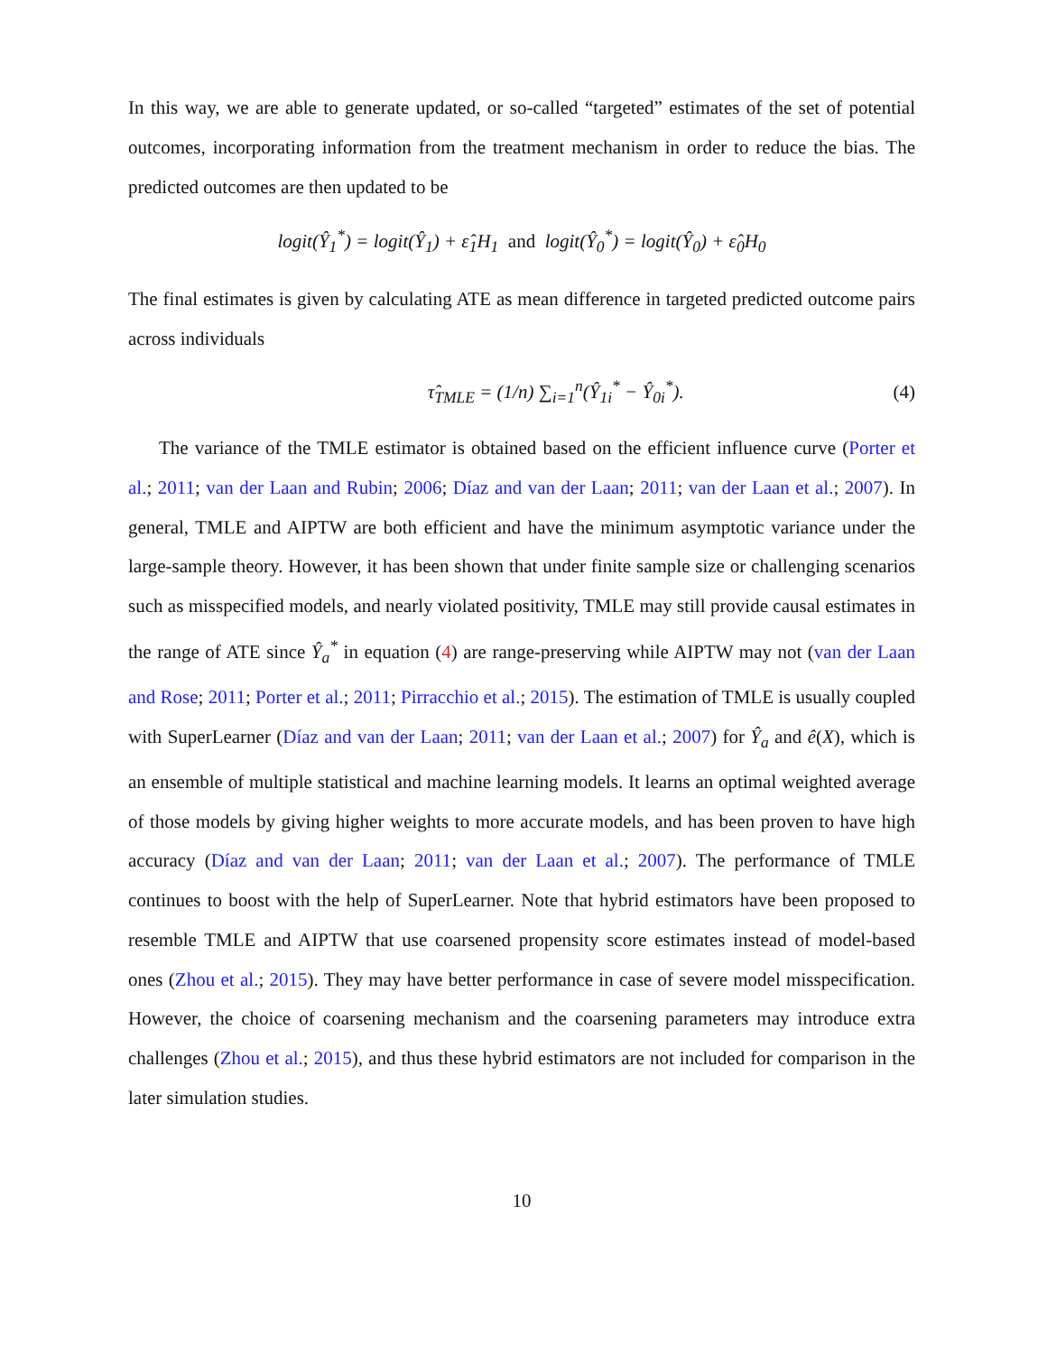In this way, we are able to generate updated, or so-called “targeted” estimates of the set of potential outcomes, incorporating information from the treatment mechanism in order to reduce the bias. The predicted outcomes are then updated to be
logit(Ŷ<sub>1</sub><sup>*</sup>) = logit(Ŷ<sub>1</sub>) + ε̂<sub>1</sub>H<sub>1</sub> and logit(Ŷ<sub>0</sub><sup>*</sup>) = logit(Ŷ<sub>0</sub>) + ε̂<sub>0</sub>H<sub>0</sub>
The final estimates is given by calculating ATE as mean difference in targeted predicted outcome pairs across individuals
τ̂<sub>TMLE</sub> = (1/n) ∑<sub>i=1</sub><sup>n</sup>(Ŷ<sub>1i</sub><sup>*</sup> − Ŷ<sub>0i</sub><sup>*</sup>). (4)
The variance of the TMLE estimator is obtained based on the efficient influence curve (Porter et al.; 2011; van der Laan and Rubin; 2006; Díaz and van der Laan; 2011; van der Laan et al.; 2007). In general, TMLE and AIPTW are both efficient and have the minimum asymptotic variance under the large-sample theory. However, it has been shown that under finite sample size or challenging scenarios such as misspecified models, and nearly violated positivity, TMLE may still provide causal estimates in the range of ATE since Ŷ<sub>a</sub><sup>*</sup> in equation (4) are range-preserving while AIPTW may not (van der Laan and Rose; 2011; Porter et al.; 2011; Pirracchio et al.; 2015). The estimation of TMLE is usually coupled with SuperLearner (Díaz and van der Laan; 2011; van der Laan et al.; 2007) for Ŷ<sub>a</sub> and ê(X), which is an ensemble of multiple statistical and machine learning models. It learns an optimal weighted average of those models by giving higher weights to more accurate models, and has been proven to have high accuracy (Díaz and van der Laan; 2011; van der Laan et al.; 2007). The performance of TMLE continues to boost with the help of SuperLearner. Note that hybrid estimators have been proposed to resemble TMLE and AIPTW that use coarsened propensity score estimates instead of model-based ones (Zhou et al.; 2015). They may have better performance in case of severe model misspecification. However, the choice of coarsening mechanism and the coarsening parameters may introduce extra challenges (Zhou et al.; 2015), and thus these hybrid estimators are not included for comparison in the later simulation studies.
10